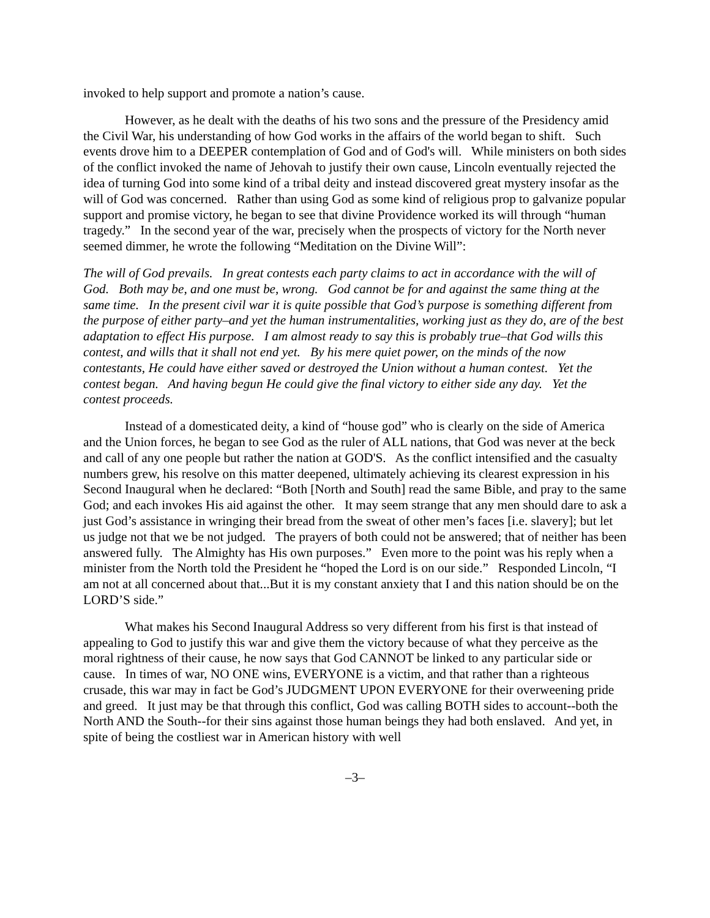invoked to help support and promote a nation’s cause.
However, as he dealt with the deaths of his two sons and the pressure of the Presidency amid the Civil War, his understanding of how God works in the affairs of the world began to shift. Such events drove him to a DEEPER contemplation of God and of God's will. While ministers on both sides of the conflict invoked the name of Jehovah to justify their own cause, Lincoln eventually rejected the idea of turning God into some kind of a tribal deity and instead discovered great mystery insofar as the will of God was concerned. Rather than using God as some kind of religious prop to galvanize popular support and promise victory, he began to see that divine Providence worked its will through “human tragedy.” In the second year of the war, precisely when the prospects of victory for the North never seemed dimmer, he wrote the following “Meditation on the Divine Will”:
The will of God prevails. In great contests each party claims to act in accordance with the will of God. Both may be, and one must be, wrong. God cannot be for and against the same thing at the same time. In the present civil war it is quite possible that God’s purpose is something different from the purpose of either party–and yet the human instrumentalities, working just as they do, are of the best adaptation to effect His purpose. I am almost ready to say this is probably true–that God wills this contest, and wills that it shall not end yet. By his mere quiet power, on the minds of the now contestants, He could have either saved or destroyed the Union without a human contest. Yet the contest began. And having begun He could give the final victory to either side any day. Yet the contest proceeds.
Instead of a domesticated deity, a kind of “house god” who is clearly on the side of America and the Union forces, he began to see God as the ruler of ALL nations, that God was never at the beck and call of any one people but rather the nation at GOD'S. As the conflict intensified and the casualty numbers grew, his resolve on this matter deepened, ultimately achieving its clearest expression in his Second Inaugural when he declared: “Both [North and South] read the same Bible, and pray to the same God; and each invokes His aid against the other. It may seem strange that any men should dare to ask a just God’s assistance in wringing their bread from the sweat of other men’s faces [i.e. slavery]; but let us judge not that we be not judged. The prayers of both could not be answered; that of neither has been answered fully. The Almighty has His own purposes.” Even more to the point was his reply when a minister from the North told the President he “hoped the Lord is on our side.” Responded Lincoln, “I am not at all concerned about that...But it is my constant anxiety that I and this nation should be on the LORD’S side.”
What makes his Second Inaugural Address so very different from his first is that instead of appealing to God to justify this war and give them the victory because of what they perceive as the moral rightness of their cause, he now says that God CANNOT be linked to any particular side or cause. In times of war, NO ONE wins, EVERYONE is a victim, and that rather than a righteous crusade, this war may in fact be God’s JUDGMENT UPON EVERYONE for their overweening pride and greed. It just may be that through this conflict, God was calling BOTH sides to account--both the North AND the South--for their sins against those human beings they had both enslaved. And yet, in spite of being the costliest war in American history with well
–3–